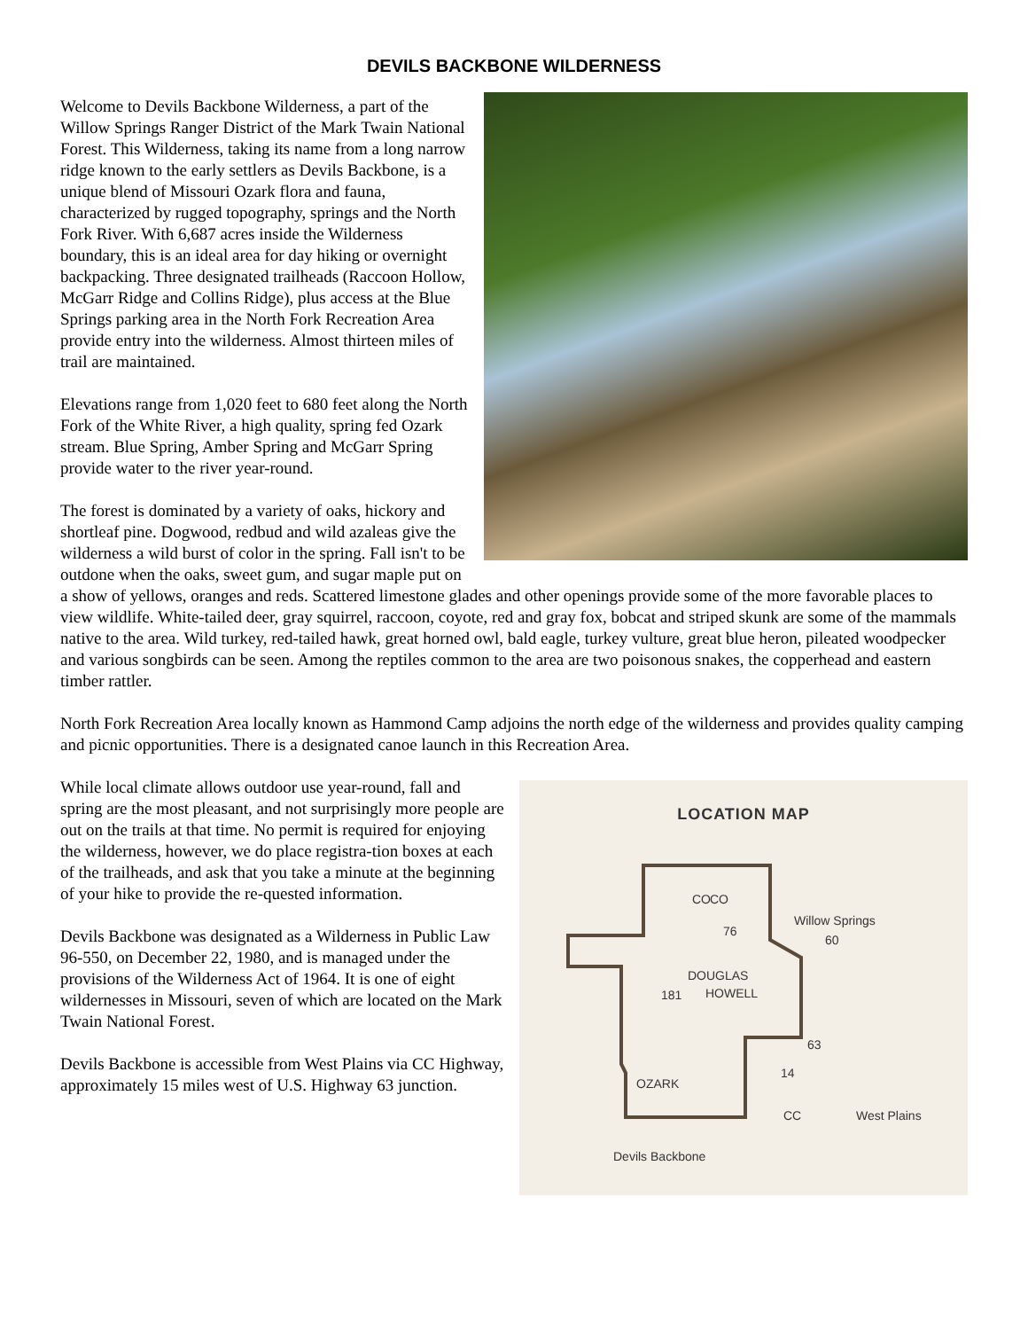DEVILS BACKBONE WILDERNESS
Welcome to Devils Backbone Wilderness, a part of the Willow Springs Ranger District of the Mark Twain National Forest. This Wilderness, taking its name from a long narrow ridge known to the early settlers as Devils Backbone, is a unique blend of Missouri Ozark flora and fauna, characterized by rugged topography, springs and the North Fork River. With 6,687 acres inside the Wilderness boundary, this is an ideal area for day hiking or overnight backpacking. Three designated trailheads (Raccoon Hollow, McGarr Ridge and Collins Ridge), plus access at the Blue Springs parking area in the North Fork Recreation Area provide entry into the wilderness. Almost thirteen miles of trail are maintained.
Elevations range from 1,020 feet to 680 feet along the North Fork of the White River, a high quality, spring fed Ozark stream. Blue Spring, Amber Spring and McGarr Spring provide water to the river year-round.
The forest is dominated by a variety of oaks, hickory and shortleaf pine. Dogwood, redbud and wild azaleas give the wilderness a wild burst of color in the spring. Fall isn't to be outdone when the oaks, sweet gum, and sugar maple put on a show of yellows, oranges and reds. Scattered limestone glades and other openings provide some of the more favorable places to view wildlife. White-tailed deer, gray squirrel, raccoon, coyote, red and gray fox, bobcat and striped skunk are some of the mammals native to the area. Wild turkey, red-tailed hawk, great horned owl, bald eagle, turkey vulture, great blue heron, pileated woodpecker and various songbirds can be seen. Among the reptiles common to the area are two poisonous snakes, the copperhead and eastern timber rattler.
North Fork Recreation Area locally known as Hammond Camp adjoins the north edge of the wilderness and provides quality camping and picnic opportunities. There is a designated canoe launch in this Recreation Area.
LOCATION MAP
Willow Springs
60
76
181
DOUGLAS
HOWELL
CO CO
63
14
OZARK
CC West Plains
Devils Backbone
While local climate allows outdoor use year-round, fall and spring are the most pleasant, and not surprisingly more people are out on the trails at that time. No permit is required for enjoying the wilderness, however, we do place registra-tion boxes at each of the trailheads, and ask that you take a minute at the beginning of your hike to provide the re-quested information.
Devils Backbone was designated as a Wilderness in Public Law 96-550, on December 22, 1980, and is managed under the provisions of the Wilderness Act of 1964. It is one of eight wildernesses in Missouri, seven of which are located on the Mark Twain National Forest.
Devils Backbone is accessible from West Plains via CC Highway, approximately 15 miles west of U.S. Highway 63 junction.